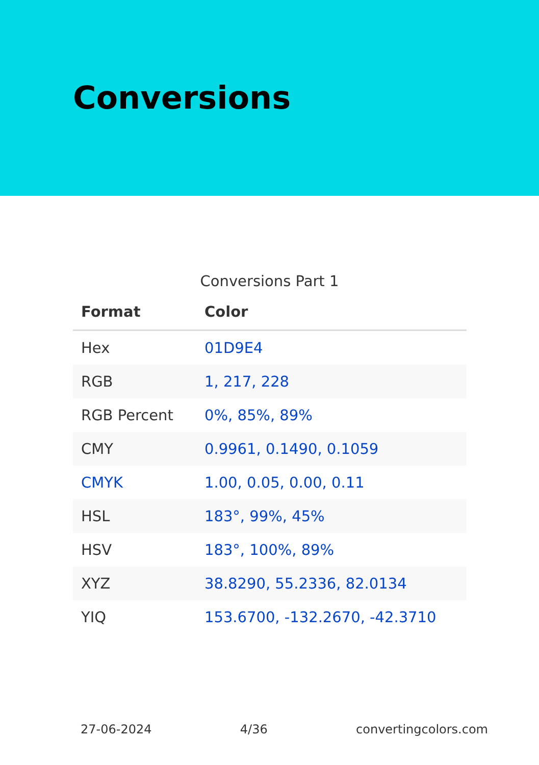Conversions
Conversions Part 1
| Format | Color |
| --- | --- |
| Hex | 01D9E4 |
| RGB | 1, 217, 228 |
| RGB Percent | 0%, 85%, 89% |
| CMY | 0.9961, 0.1490, 0.1059 |
| CMYK | 1.00, 0.05, 0.00, 0.11 |
| HSL | 183°, 99%, 45% |
| HSV | 183°, 100%, 89% |
| XYZ | 38.8290, 55.2336, 82.0134 |
| YIQ | 153.6700, -132.2670, -42.3710 |
27-06-2024 4/36 convertingcolors.com